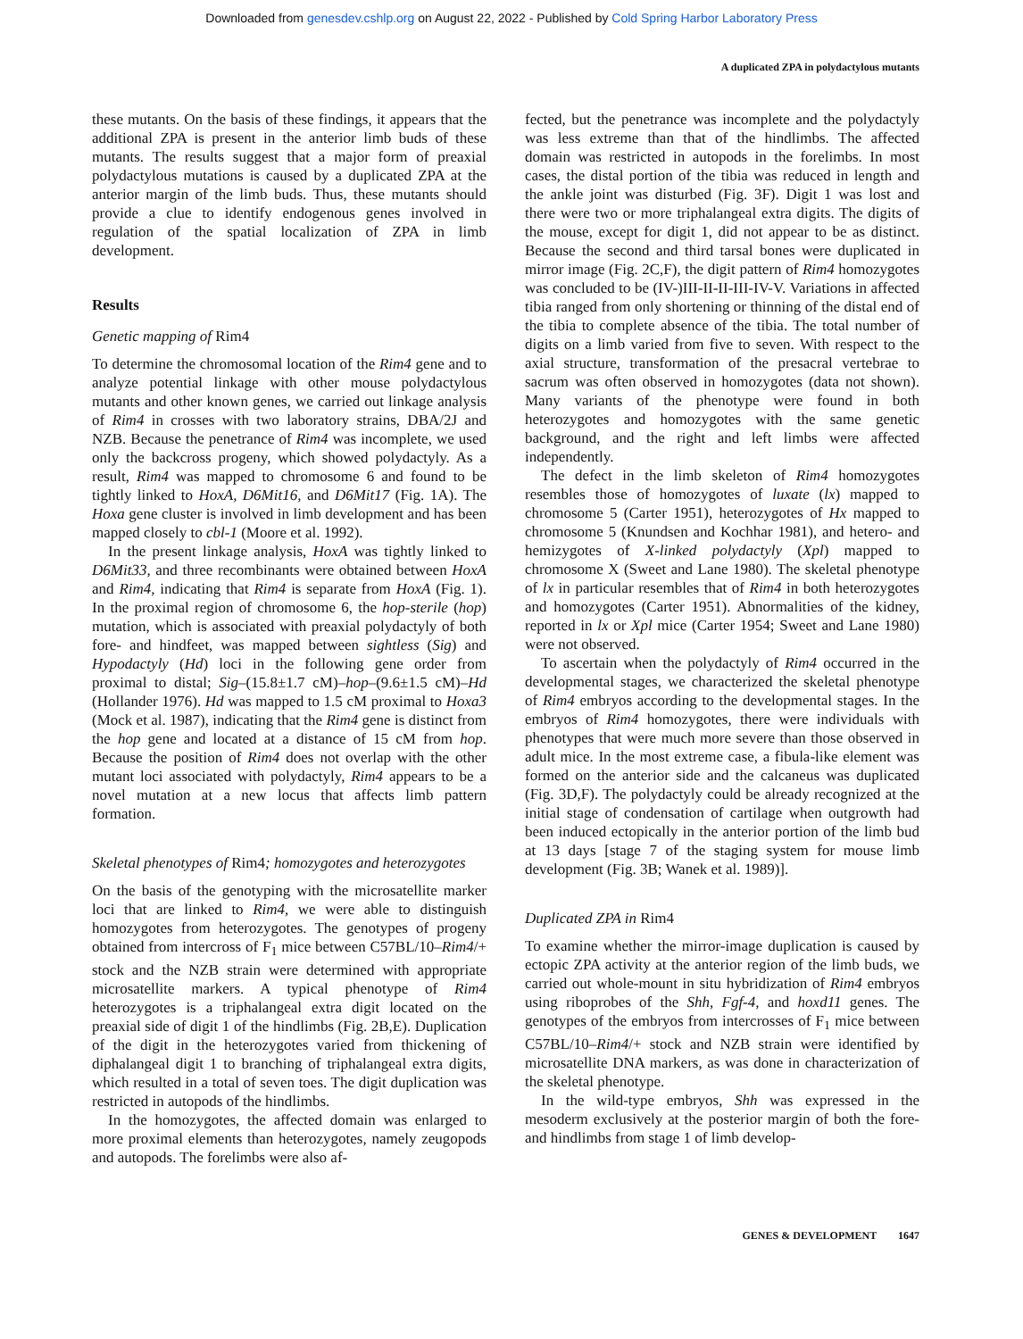Downloaded from genesdev.cshlp.org on August 22, 2022 - Published by Cold Spring Harbor Laboratory Press
A duplicated ZPA in polydactylous mutants
these mutants. On the basis of these findings, it appears that the additional ZPA is present in the anterior limb buds of these mutants. The results suggest that a major form of preaxial polydactylous mutations is caused by a duplicated ZPA at the anterior margin of the limb buds. Thus, these mutants should provide a clue to identify endogenous genes involved in regulation of the spatial localization of ZPA in limb development.
Results
Genetic mapping of Rim4
To determine the chromosomal location of the Rim4 gene and to analyze potential linkage with other mouse polydactylous mutants and other known genes, we carried out linkage analysis of Rim4 in crosses with two laboratory strains, DBA/2J and NZB. Because the penetrance of Rim4 was incomplete, we used only the backcross progeny, which showed polydactyly. As a result, Rim4 was mapped to chromosome 6 and found to be tightly linked to HoxA, D6Mit16, and D6Mit17 (Fig. 1A). The Hoxa gene cluster is involved in limb development and has been mapped closely to cbl-1 (Moore et al. 1992).
In the present linkage analysis, HoxA was tightly linked to D6Mit33, and three recombinants were obtained between HoxA and Rim4, indicating that Rim4 is separate from HoxA (Fig. 1). In the proximal region of chromosome 6, the hop-sterile (hop) mutation, which is associated with preaxial polydactyly of both fore- and hindfeet, was mapped between sightless (Sig) and Hypodactyly (Hd) loci in the following gene order from proximal to distal; Sig–(15.8±1.7 cM)–hop–(9.6±1.5 cM)–Hd (Hollander 1976). Hd was mapped to 1.5 cM proximal to Hoxa3 (Mock et al. 1987), indicating that the Rim4 gene is distinct from the hop gene and located at a distance of 15 cM from hop. Because the position of Rim4 does not overlap with the other mutant loci associated with polydactyly, Rim4 appears to be a novel mutation at a new locus that affects limb pattern formation.
Skeletal phenotypes of Rim4; homozygotes and heterozygotes
On the basis of the genotyping with the microsatellite marker loci that are linked to Rim4, we were able to distinguish homozygotes from heterozygotes. The genotypes of progeny obtained from intercross of F<sub>1</sub> mice between C57BL/10–Rim4/+ stock and the NZB strain were determined with appropriate microsatellite markers. A typical phenotype of Rim4 heterozygotes is a triphalangeal extra digit located on the preaxial side of digit 1 of the hindlimbs (Fig. 2B,E). Duplication of the digit in the heterozygotes varied from thickening of diphalangeal digit 1 to branching of triphalangeal extra digits, which resulted in a total of seven toes. The digit duplication was restricted in autopods of the hindlimbs.
In the homozygotes, the affected domain was enlarged to more proximal elements than heterozygotes, namely zeugopods and autopods. The forelimbs were also af-
fected, but the penetrance was incomplete and the polydactyly was less extreme than that of the hindlimbs. The affected domain was restricted in autopods in the forelimbs. In most cases, the distal portion of the tibia was reduced in length and the ankle joint was disturbed (Fig. 3F). Digit 1 was lost and there were two or more triphalangeal extra digits. The digits of the mouse, except for digit 1, did not appear to be as distinct. Because the second and third tarsal bones were duplicated in mirror image (Fig. 2C,F), the digit pattern of Rim4 homozygotes was concluded to be (IV-)III-II-II-III-IV-V. Variations in affected tibia ranged from only shortening or thinning of the distal end of the tibia to complete absence of the tibia. The total number of digits on a limb varied from five to seven. With respect to the axial structure, transformation of the presacral vertebrae to sacrum was often observed in homozygotes (data not shown). Many variants of the phenotype were found in both heterozygotes and homozygotes with the same genetic background, and the right and left limbs were affected independently.
The defect in the limb skeleton of Rim4 homozygotes resembles those of homozygotes of luxate (lx) mapped to chromosome 5 (Carter 1951), heterozygotes of Hx mapped to chromosome 5 (Knundsen and Kochhar 1981), and hetero- and hemizygotes of X-linked polydactyly (Xpl) mapped to chromosome X (Sweet and Lane 1980). The skeletal phenotype of lx in particular resembles that of Rim4 in both heterozygotes and homozygotes (Carter 1951). Abnormalities of the kidney, reported in lx or Xpl mice (Carter 1954; Sweet and Lane 1980) were not observed.
To ascertain when the polydactyly of Rim4 occurred in the developmental stages, we characterized the skeletal phenotype of Rim4 embryos according to the developmental stages. In the embryos of Rim4 homozygotes, there were individuals with phenotypes that were much more severe than those observed in adult mice. In the most extreme case, a fibula-like element was formed on the anterior side and the calcaneus was duplicated (Fig. 3D,F). The polydactyly could be already recognized at the initial stage of condensation of cartilage when outgrowth had been induced ectopically in the anterior portion of the limb bud at 13 days [stage 7 of the staging system for mouse limb development (Fig. 3B; Wanek et al. 1989)].
Duplicated ZPA in Rim4
To examine whether the mirror-image duplication is caused by ectopic ZPA activity at the anterior region of the limb buds, we carried out whole-mount in situ hybridization of Rim4 embryos using riboprobes of the Shh, Fgf-4, and hoxd11 genes. The genotypes of the embryos from intercrosses of F<sub>1</sub> mice between C57BL/10–Rim4/+ stock and NZB strain were identified by microsatellite DNA markers, as was done in characterization of the skeletal phenotype.
In the wild-type embryos, Shh was expressed in the mesoderm exclusively at the posterior margin of both the fore- and hindlimbs from stage 1 of limb develop-
GENES & DEVELOPMENT 1647